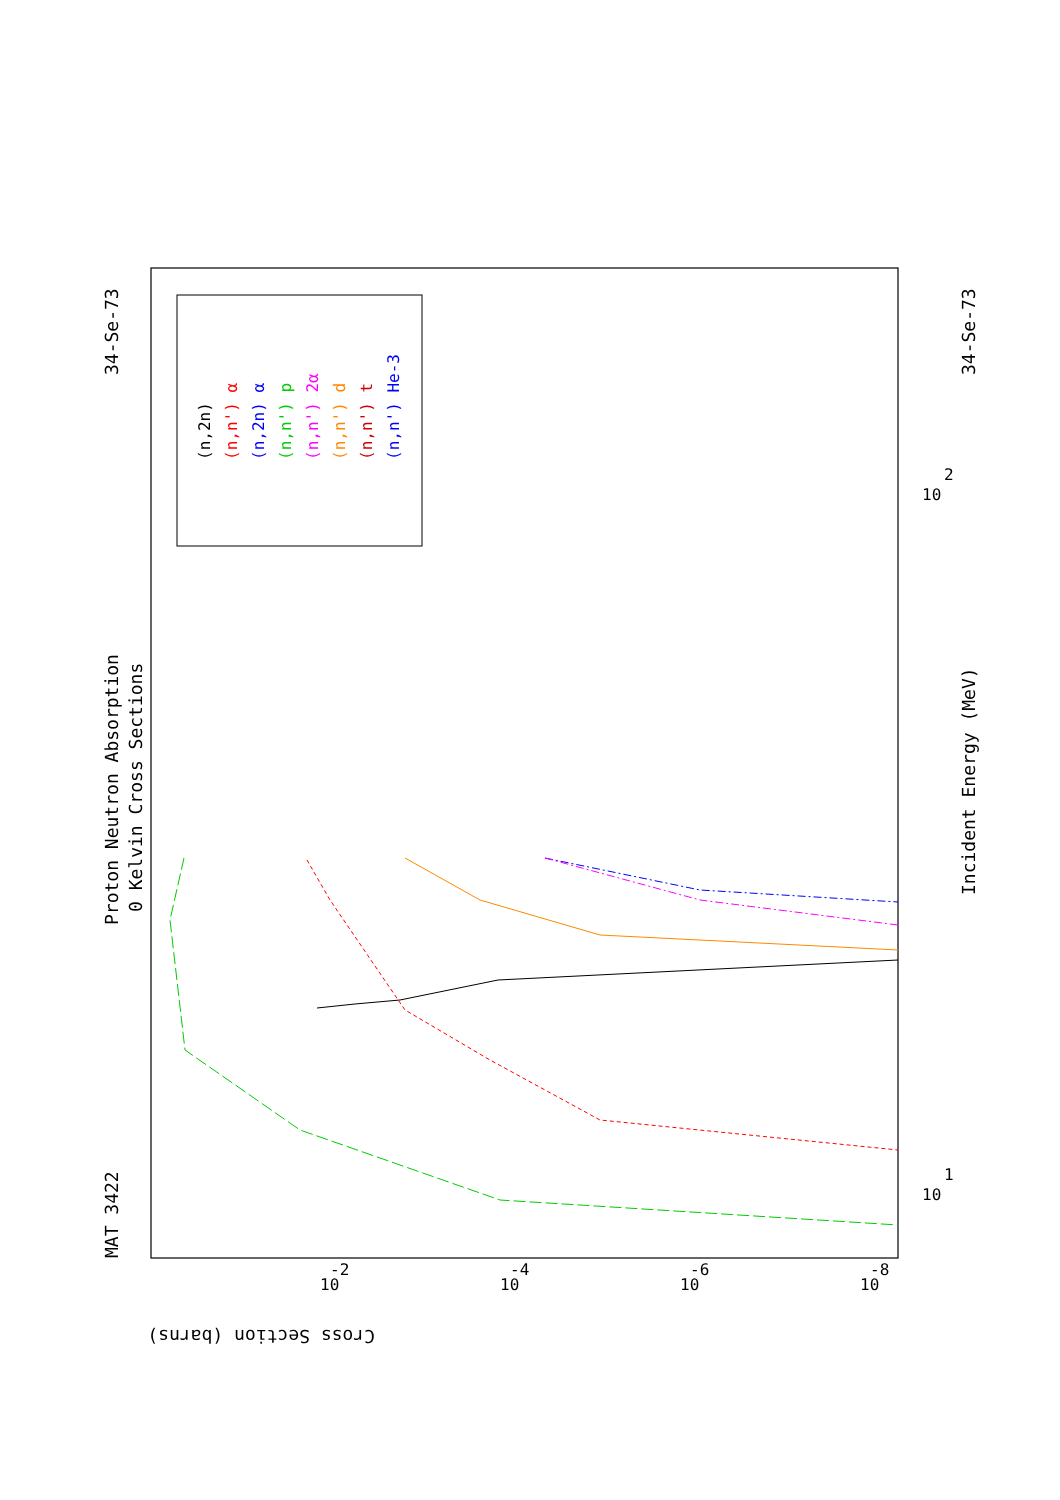Proton Neutron Absorption
0 Kelvin Cross Sections
MAT 3422
34-Se-73
34-Se-73
Incident Energy (MeV)
Cross Section (barns)
(n,2n)
(n,n') α
(n,2n) α
(n,n') p
(n,n') 2α
(n,n') d
(n,n') t
(n,n') He-3
10
1
10
2
10
-2
10
-4
10
-6
10
-8